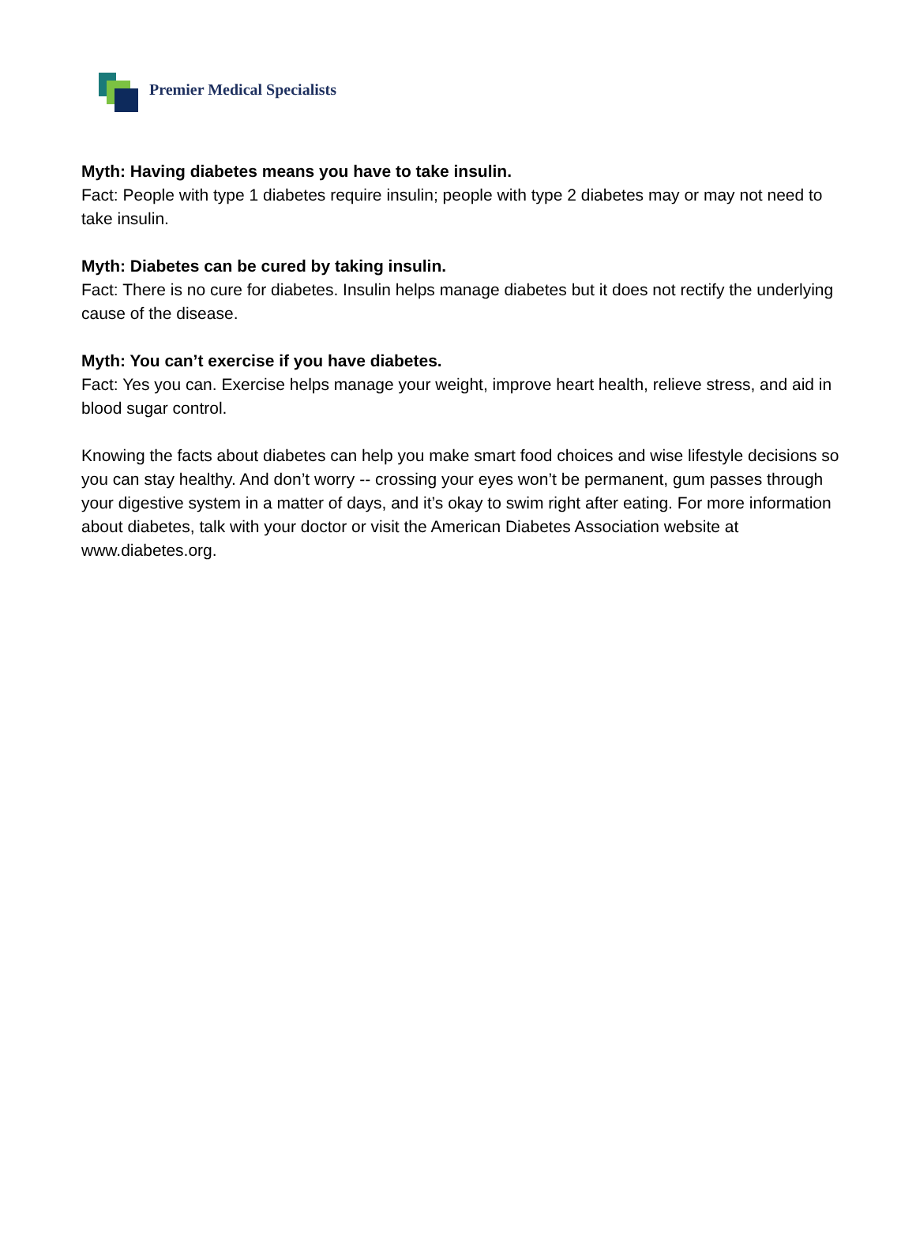Premier Medical Specialists
Myth: Having diabetes means you have to take insulin.
Fact: People with type 1 diabetes require insulin; people with type 2 diabetes may or may not need to take insulin.
Myth: Diabetes can be cured by taking insulin.
Fact: There is no cure for diabetes. Insulin helps manage diabetes but it does not rectify the underlying cause of the disease.
Myth: You can’t exercise if you have diabetes.
Fact: Yes you can. Exercise helps manage your weight, improve heart health, relieve stress, and aid in blood sugar control.
Knowing the facts about diabetes can help you make smart food choices and wise lifestyle decisions so you can stay healthy. And don’t worry -- crossing your eyes won’t be permanent, gum passes through your digestive system in a matter of days, and it’s okay to swim right after eating. For more information about diabetes, talk with your doctor or visit the American Diabetes Association website at www.diabetes.org.